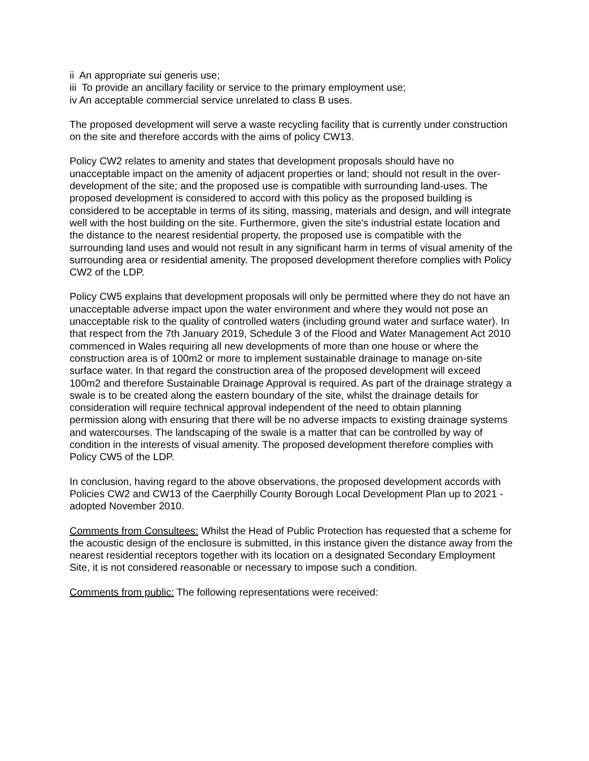ii An appropriate sui generis use;
iii To provide an ancillary facility or service to the primary employment use;
iv An acceptable commercial service unrelated to class B uses.
The proposed development will serve a waste recycling facility that is currently under construction on the site and therefore accords with the aims of policy CW13.
Policy CW2 relates to amenity and states that development proposals should have no unacceptable impact on the amenity of adjacent properties or land; should not result in the over-development of the site; and the proposed use is compatible with surrounding land-uses. The proposed development is considered to accord with this policy as the proposed building is considered to be acceptable in terms of its siting, massing, materials and design, and will integrate well with the host building on the site. Furthermore, given the site's industrial estate location and the distance to the nearest residential property, the proposed use is compatible with the surrounding land uses and would not result in any significant harm in terms of visual amenity of the surrounding area or residential amenity. The proposed development therefore complies with Policy CW2 of the LDP.
Policy CW5 explains that development proposals will only be permitted where they do not have an unacceptable adverse impact upon the water environment and where they would not pose an unacceptable risk to the quality of controlled waters (including ground water and surface water). In that respect from the 7th January 2019, Schedule 3 of the Flood and Water Management Act 2010 commenced in Wales requiring all new developments of more than one house or where the construction area is of 100m2 or more to implement sustainable drainage to manage on-site surface water. In that regard the construction area of the proposed development will exceed 100m2 and therefore Sustainable Drainage Approval is required. As part of the drainage strategy a swale is to be created along the eastern boundary of the site, whilst the drainage details for consideration will require technical approval independent of the need to obtain planning permission along with ensuring that there will be no adverse impacts to existing drainage systems and watercourses. The landscaping of the swale is a matter that can be controlled by way of condition in the interests of visual amenity. The proposed development therefore complies with Policy CW5 of the LDP.
In conclusion, having regard to the above observations, the proposed development accords with Policies CW2 and CW13 of the Caerphilly County Borough Local Development Plan up to 2021 - adopted November 2010.
Comments from Consultees: Whilst the Head of Public Protection has requested that a scheme for the acoustic design of the enclosure is submitted, in this instance given the distance away from the nearest residential receptors together with its location on a designated Secondary Employment Site, it is not considered reasonable or necessary to impose such a condition.
Comments from public: The following representations were received: